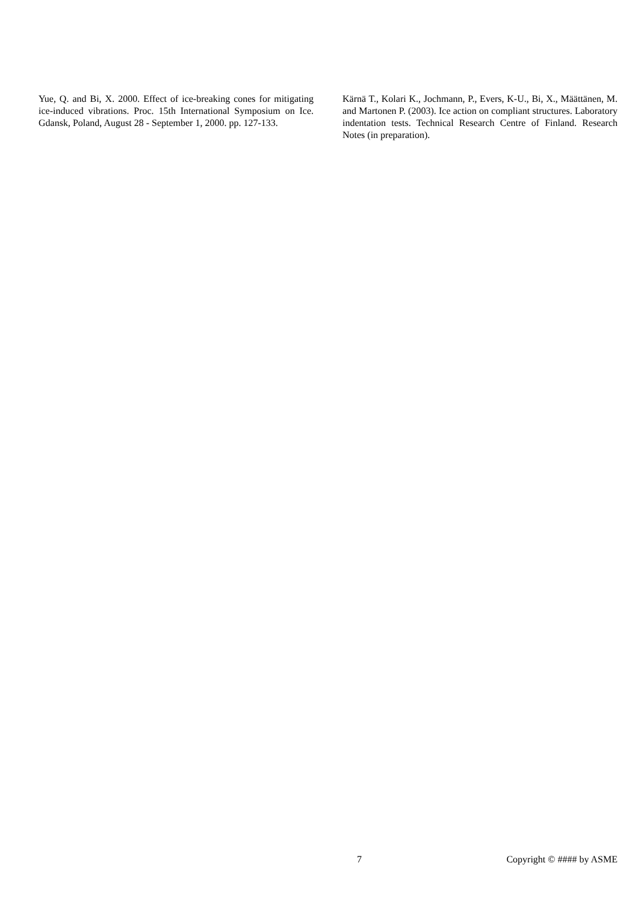Yue, Q. and Bi, X. 2000. Effect of ice-breaking cones for mitigating ice-induced vibrations. Proc. 15th International Symposium on Ice. Gdansk, Poland, August 28 - September 1, 2000. pp. 127-133.
Kärnä T., Kolari K., Jochmann, P., Evers, K-U., Bi, X., Määttänen, M. and Martonen P. (2003). Ice action on compliant structures. Laboratory indentation tests. Technical Research Centre of Finland. Research Notes (in preparation).
7 Copyright © #### by ASME